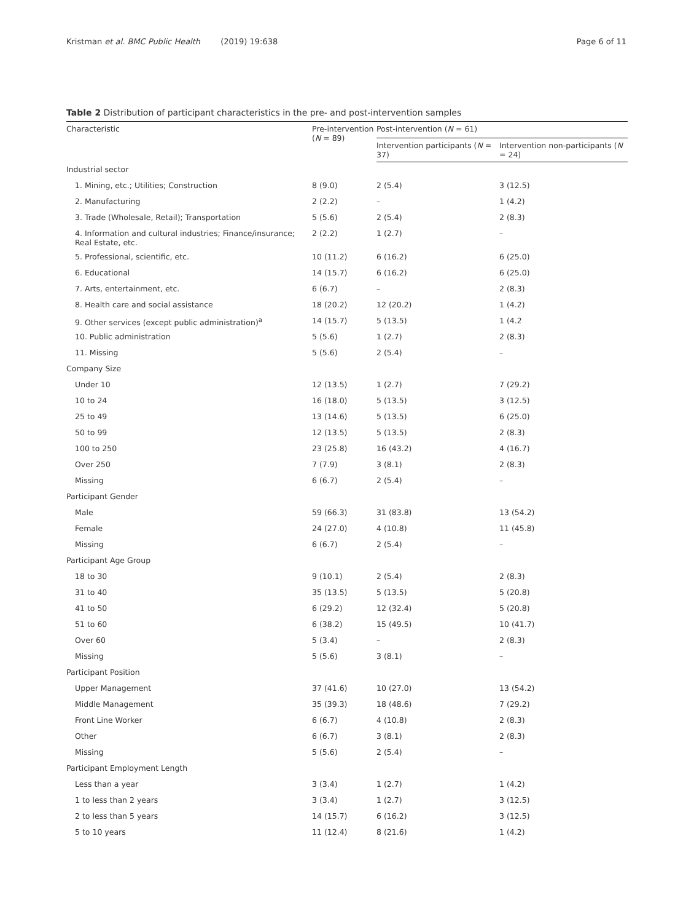Kristman et al. BMC Public Health (2019) 19:638 Page 6 of 11
Table 2 Distribution of participant characteristics in the pre- and post-intervention samples
| Characteristic | Pre-intervention ( N = 89) | Post-intervention ( N = 61) | |
| --- | --- | --- | --- |
| | | Intervention participants ( N = 37) | Intervention non-participants ( N = 24) |
| Industrial sector | | | |
| 1. Mining, etc.; Utilities; Construction | 8 (9.0) | 2 (5.4) | 3 (12.5) |
| 2. Manufacturing | 2 (2.2) | – | 1 (4.2) |
| 3. Trade (Wholesale, Retail); Transportation | 5 (5.6) | 2 (5.4) | 2 (8.3) |
| 4. Information and cultural industries; Finance/insurance; Real Estate, etc. | 2 (2.2) | 1 (2.7) | – |
| 5. Professional, scientific, etc. | 10 (11.2) | 6 (16.2) | 6 (25.0) |
| 6. Educational | 14 (15.7) | 6 (16.2) | 6 (25.0) |
| 7. Arts, entertainment, etc. | 6 (6.7) | – | 2 (8.3) |
| 8. Health care and social assistance | 18 (20.2) | 12 (20.2) | 1 (4.2) |
| 9. Other services (except public administration)<sup>a</sup> | 14 (15.7) | 5 (13.5) | 1 (4.2 |
| 10. Public administration | 5 (5.6) | 1 (2.7) | 2 (8.3) |
| 11. Missing | 5 (5.6) | 2 (5.4) | – |
| Company Size | | | |
| Under 10 | 12 (13.5) | 1 (2.7) | 7 (29.2) |
| 10 to 24 | 16 (18.0) | 5 (13.5) | 3 (12.5) |
| 25 to 49 | 13 (14.6) | 5 (13.5) | 6 (25.0) |
| 50 to 99 | 12 (13.5) | 5 (13.5) | 2 (8.3) |
| 100 to 250 | 23 (25.8) | 16 (43.2) | 4 (16.7) |
| Over 250 | 7 (7.9) | 3 (8.1) | 2 (8.3) |
| Missing | 6 (6.7) | 2 (5.4) | – |
| Participant Gender | | | |
| Male | 59 (66.3) | 31 (83.8) | 13 (54.2) |
| Female | 24 (27.0) | 4 (10.8) | 11 (45.8) |
| Missing | 6 (6.7) | 2 (5.4) | – |
| Participant Age Group | | | |
| 18 to 30 | 9 (10.1) | 2 (5.4) | 2 (8.3) |
| 31 to 40 | 35 (13.5) | 5 (13.5) | 5 (20.8) |
| 41 to 50 | 6 (29.2) | 12 (32.4) | 5 (20.8) |
| 51 to 60 | 6 (38.2) | 15 (49.5) | 10 (41.7) |
| Over 60 | 5 (3.4) | – | 2 (8.3) |
| Missing | 5 (5.6) | 3 (8.1) | – |
| Participant Position | | | |
| Upper Management | 37 (41.6) | 10 (27.0) | 13 (54.2) |
| Middle Management | 35 (39.3) | 18 (48.6) | 7 (29.2) |
| Front Line Worker | 6 (6.7) | 4 (10.8) | 2 (8.3) |
| Other | 6 (6.7) | 3 (8.1) | 2 (8.3) |
| Missing | 5 (5.6) | 2 (5.4) | – |
| Participant Employment Length | | | |
| Less than a year | 3 (3.4) | 1 (2.7) | 1 (4.2) |
| 1 to less than 2 years | 3 (3.4) | 1 (2.7) | 3 (12.5) |
| 2 to less than 5 years | 14 (15.7) | 6 (16.2) | 3 (12.5) |
| 5 to 10 years | 11 (12.4) | 8 (21.6) | 1 (4.2) |